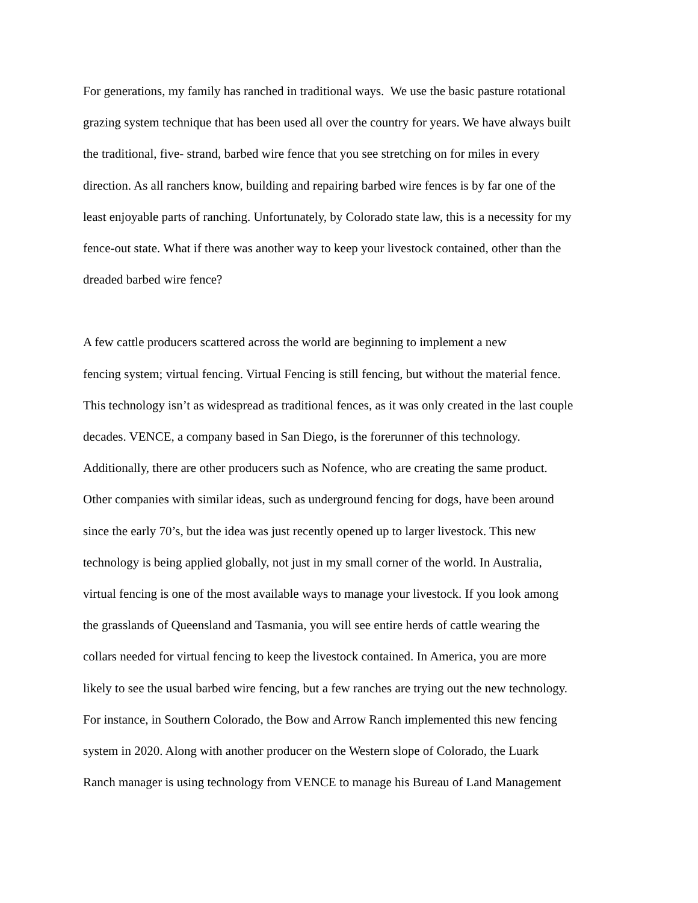For generations, my family has ranched in traditional ways. We use the basic pasture rotational
grazing system technique that has been used all over the country for years. We have always built
the traditional, five- strand, barbed wire fence that you see stretching on for miles in every
direction. As all ranchers know, building and repairing barbed wire fences is by far one of the
least enjoyable parts of ranching. Unfortunately, by Colorado state law, this is a necessity for my
fence-out state. What if there was another way to keep your livestock contained, other than the
dreaded barbed wire fence?
A few cattle producers scattered across the world are beginning to implement a new
fencing system; virtual fencing. Virtual Fencing is still fencing, but without the material fence.
This technology isn’t as widespread as traditional fences, as it was only created in the last couple
decades. VENCE, a company based in San Diego, is the forerunner of this technology.
Additionally, there are other producers such as Nofence, who are creating the same product.
Other companies with similar ideas, such as underground fencing for dogs, have been around
since the early 70’s, but the idea was just recently opened up to larger livestock. This new
technology is being applied globally, not just in my small corner of the world. In Australia,
virtual fencing is one of the most available ways to manage your livestock. If you look among
the grasslands of Queensland and Tasmania, you will see entire herds of cattle wearing the
collars needed for virtual fencing to keep the livestock contained. In America, you are more
likely to see the usual barbed wire fencing, but a few ranches are trying out the new technology.
For instance, in Southern Colorado, the Bow and Arrow Ranch implemented this new fencing
system in 2020. Along with another producer on the Western slope of Colorado, the Luark
Ranch manager is using technology from VENCE to manage his Bureau of Land Management